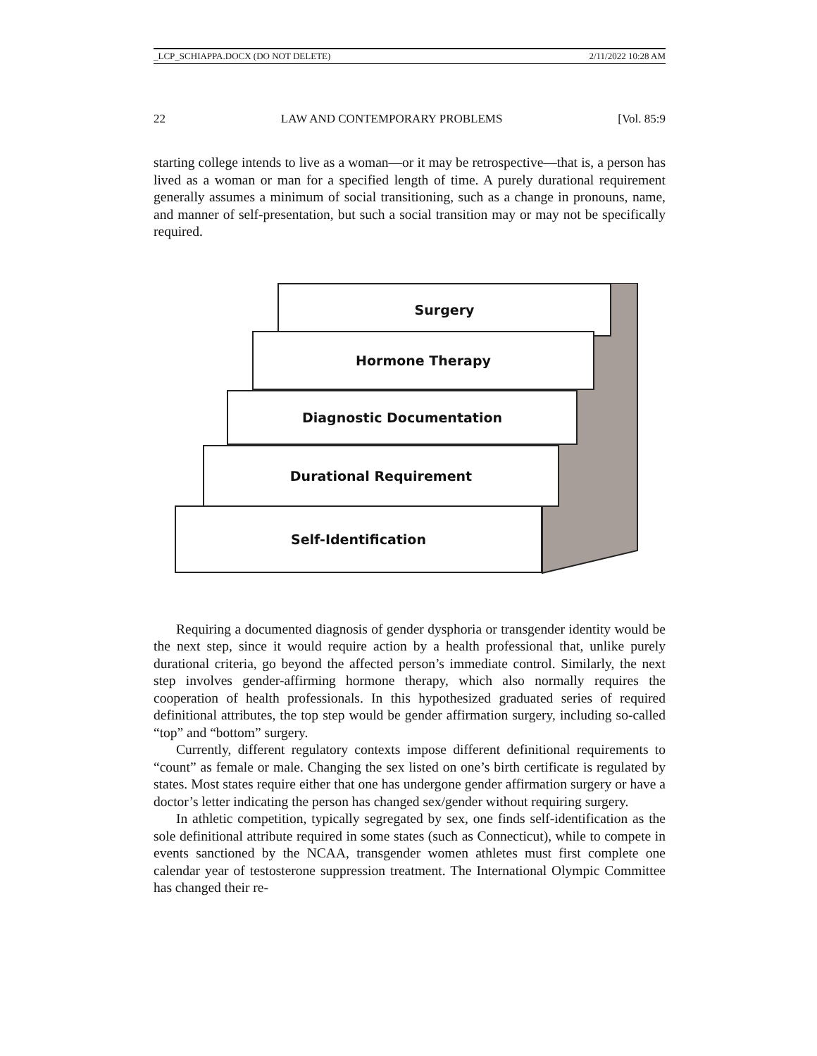_LCP_SCHIAPPA.DOCX (DO NOT DELETE) 2/11/2022 10:28 AM
22 LAW AND CONTEMPORARY PROBLEMS [Vol. 85:9
starting college intends to live as a woman—or it may be retrospective—that is, a person has lived as a woman or man for a specified length of time. A purely durational requirement generally assumes a minimum of social transitioning, such as a change in pronouns, name, and manner of self-presentation, but such a social transition may or may not be specifically required.
Surgery
Hormone Therapy
Diagnostic Documentation
Durational Requirement
Self-Identification
Requiring a documented diagnosis of gender dysphoria or transgender identity would be the next step, since it would require action by a health professional that, unlike purely durational criteria, go beyond the affected person’s immediate control. Similarly, the next step involves gender-affirming hormone therapy, which also normally requires the cooperation of health professionals. In this hypothesized graduated series of required definitional attributes, the top step would be gender affirmation surgery, including so-called “top” and “bottom” surgery.
Currently, different regulatory contexts impose different definitional requirements to “count” as female or male. Changing the sex listed on one’s birth certificate is regulated by states. Most states require either that one has undergone gender affirmation surgery or have a doctor’s letter indicating the person has changed sex/gender without requiring surgery.
In athletic competition, typically segregated by sex, one finds self-identification as the sole definitional attribute required in some states (such as Connecticut), while to compete in events sanctioned by the NCAA, transgender women athletes must first complete one calendar year of testosterone suppression treatment. The International Olympic Committee has changed their re-